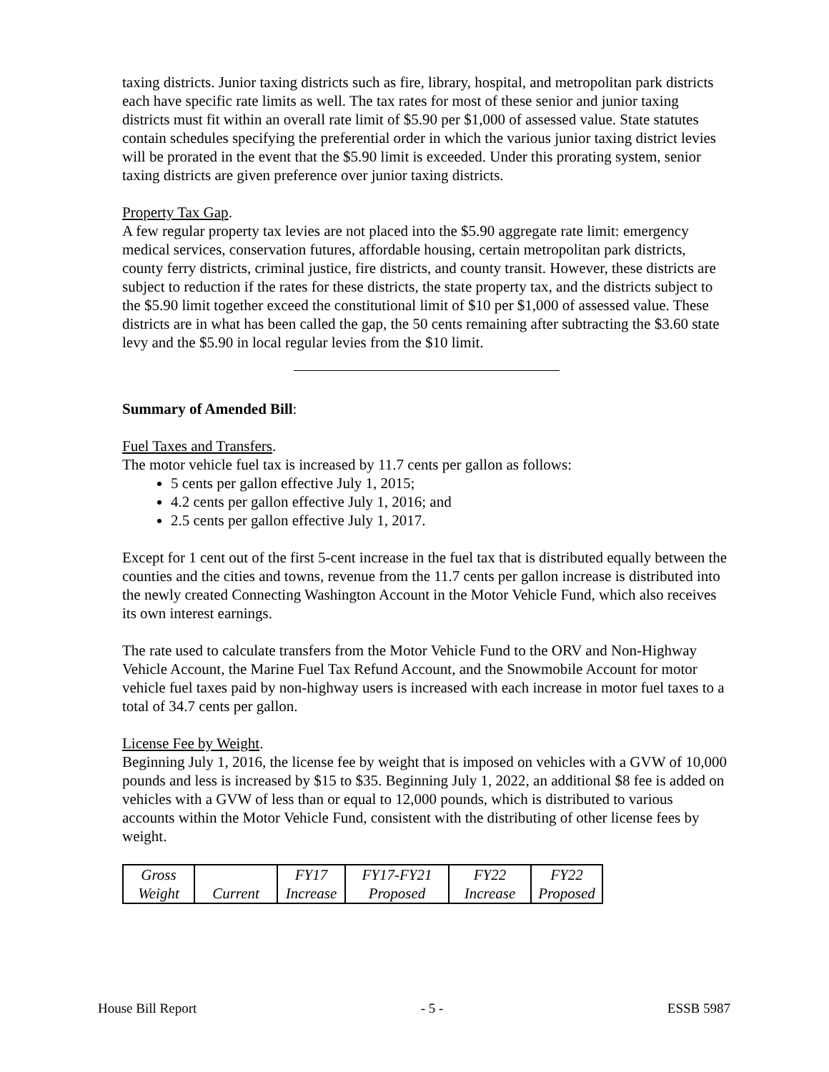taxing districts. Junior taxing districts such as fire, library, hospital, and metropolitan park districts each have specific rate limits as well. The tax rates for most of these senior and junior taxing districts must fit within an overall rate limit of $5.90 per $1,000 of assessed value. State statutes contain schedules specifying the preferential order in which the various junior taxing district levies will be prorated in the event that the $5.90 limit is exceeded. Under this prorating system, senior taxing districts are given preference over junior taxing districts.
Property Tax Gap.
A few regular property tax levies are not placed into the $5.90 aggregate rate limit: emergency medical services, conservation futures, affordable housing, certain metropolitan park districts, county ferry districts, criminal justice, fire districts, and county transit. However, these districts are subject to reduction if the rates for these districts, the state property tax, and the districts subject to the $5.90 limit together exceed the constitutional limit of $10 per $1,000 of assessed value. These districts are in what has been called the gap, the 50 cents remaining after subtracting the $3.60 state levy and the $5.90 in local regular levies from the $10 limit.
Summary of Amended Bill:
Fuel Taxes and Transfers.
The motor vehicle fuel tax is increased by 11.7 cents per gallon as follows:
5 cents per gallon effective July 1, 2015;
4.2 cents per gallon effective July 1, 2016; and
2.5 cents per gallon effective July 1, 2017.
Except for 1 cent out of the first 5-cent increase in the fuel tax that is distributed equally between the counties and the cities and towns, revenue from the 11.7 cents per gallon increase is distributed into the newly created Connecting Washington Account in the Motor Vehicle Fund, which also receives its own interest earnings.
The rate used to calculate transfers from the Motor Vehicle Fund to the ORV and Non-Highway Vehicle Account, the Marine Fuel Tax Refund Account, and the Snowmobile Account for motor vehicle fuel taxes paid by non-highway users is increased with each increase in motor fuel taxes to a total of 34.7 cents per gallon.
License Fee by Weight.
Beginning July 1, 2016, the license fee by weight that is imposed on vehicles with a GVW of 10,000 pounds and less is increased by $15 to $35. Beginning July 1, 2022, an additional $8 fee is added on vehicles with a GVW of less than or equal to 12,000 pounds, which is distributed to various accounts within the Motor Vehicle Fund, consistent with the distributing of other license fees by weight.
| Gross | | FY17 | FY17-FY21 | FY22 | FY22 |
| Weight | Current | Increase | Proposed | Increase | Proposed |
House Bill Report - 5 - ESSB 5987